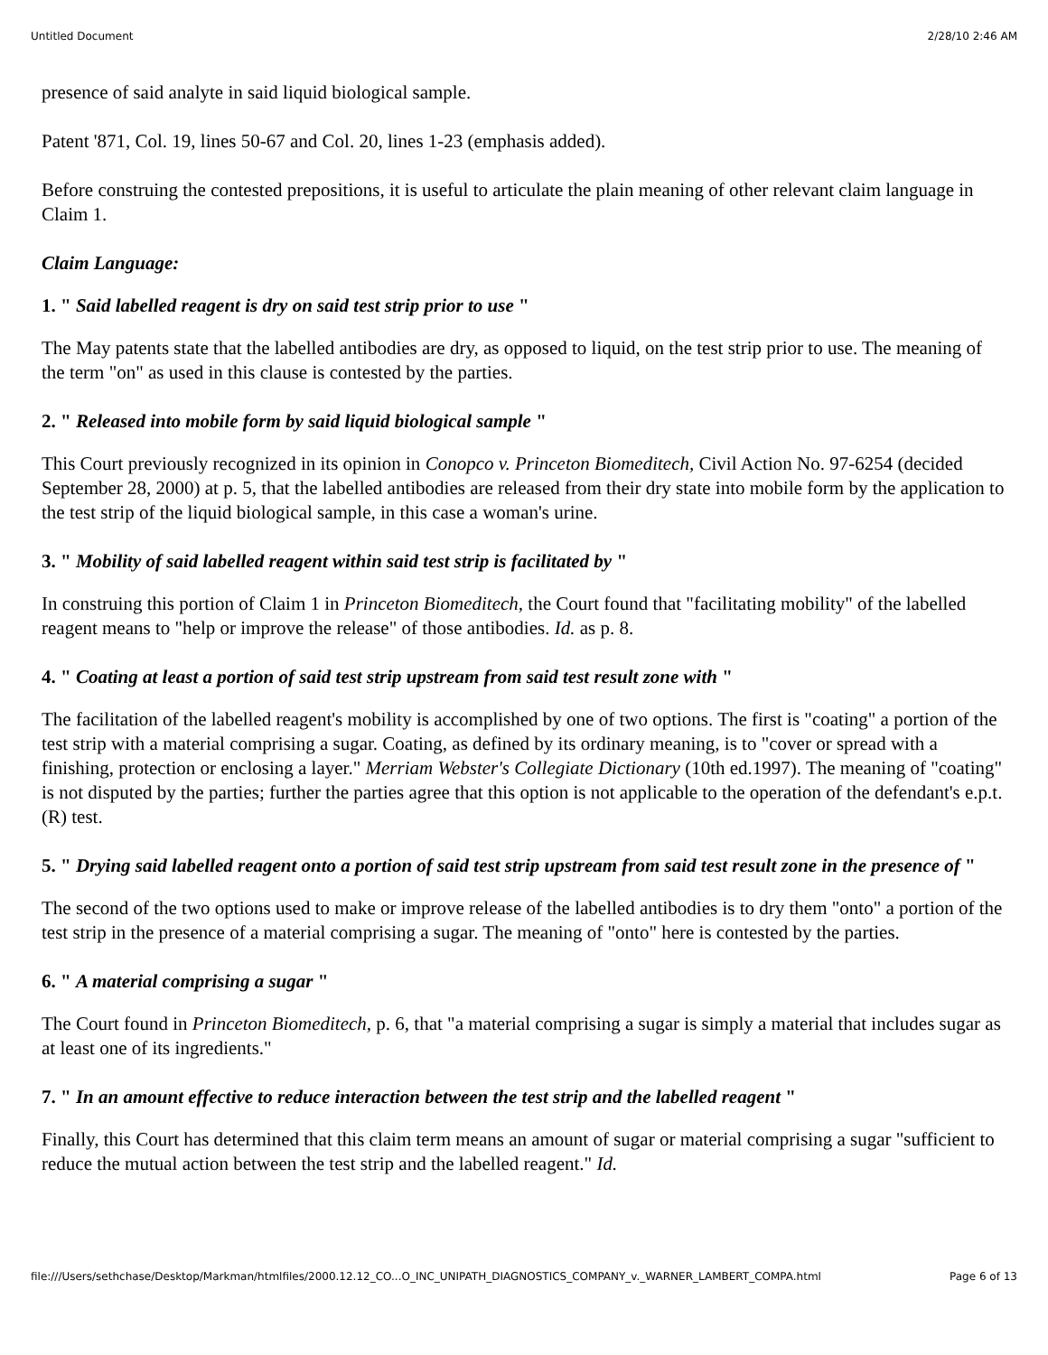Untitled Document 2/28/10 2:46 AM
presence of said analyte in said liquid biological sample.
Patent '871, Col. 19, lines 50-67 and Col. 20, lines 1-23 (emphasis added).
Before construing the contested prepositions, it is useful to articulate the plain meaning of other relevant claim language in Claim 1.
Claim Language:
1. " Said labelled reagent is dry on said test strip prior to use "
The May patents state that the labelled antibodies are dry, as opposed to liquid, on the test strip prior to use. The meaning of the term "on" as used in this clause is contested by the parties.
2. " Released into mobile form by said liquid biological sample "
This Court previously recognized in its opinion in Conopco v. Princeton Biomeditech, Civil Action No. 97-6254 (decided September 28, 2000) at p. 5, that the labelled antibodies are released from their dry state into mobile form by the application to the test strip of the liquid biological sample, in this case a woman's urine.
3. " Mobility of said labelled reagent within said test strip is facilitated by "
In construing this portion of Claim 1 in Princeton Biomeditech, the Court found that "facilitating mobility" of the labelled reagent means to "help or improve the release" of those antibodies. Id. as p. 8.
4. " Coating at least a portion of said test strip upstream from said test result zone with "
The facilitation of the labelled reagent's mobility is accomplished by one of two options. The first is "coating" a portion of the test strip with a material comprising a sugar. Coating, as defined by its ordinary meaning, is to "cover or spread with a finishing, protection or enclosing a layer." Merriam Webster's Collegiate Dictionary (10th ed.1997). The meaning of "coating" is not disputed by the parties; further the parties agree that this option is not applicable to the operation of the defendant's e.p.t.(R) test.
5. " Drying said labelled reagent onto a portion of said test strip upstream from said test result zone in the presence of "
The second of the two options used to make or improve release of the labelled antibodies is to dry them "onto" a portion of the test strip in the presence of a material comprising a sugar. The meaning of "onto" here is contested by the parties.
6. " A material comprising a sugar "
The Court found in Princeton Biomeditech, p. 6, that "a material comprising a sugar is simply a material that includes sugar as at least one of its ingredients."
7. " In an amount effective to reduce interaction between the test strip and the labelled reagent "
Finally, this Court has determined that this claim term means an amount of sugar or material comprising a sugar "sufficient to reduce the mutual action between the test strip and the labelled reagent." Id.
file:///Users/sethchase/Desktop/Markman/htmlfiles/2000.12.12_CO...O_INC_UNIPATH_DIAGNOSTICS_COMPANY_v._WARNER_LAMBERT_COMPA.html Page 6 of 13